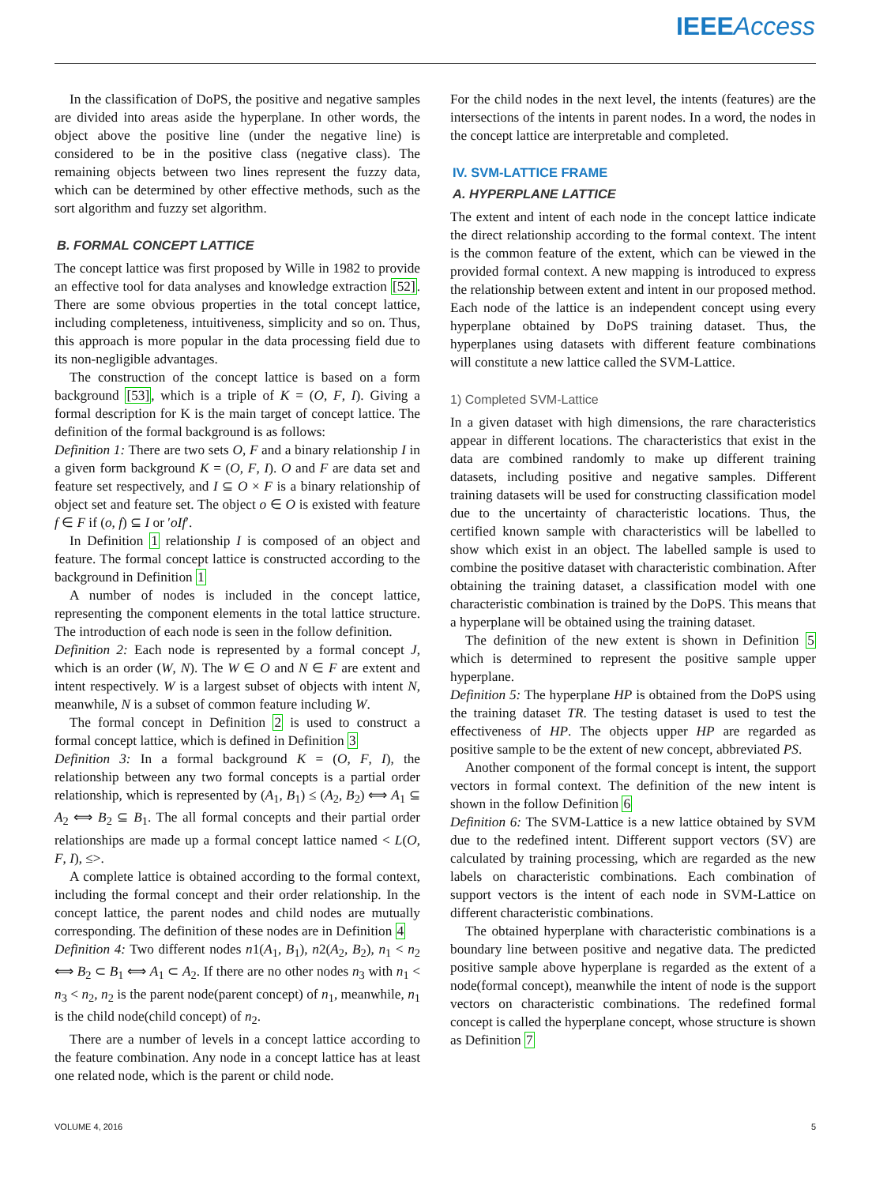IEEE Access
In the classification of DoPS, the positive and negative samples are divided into areas aside the hyperplane. In other words, the object above the positive line (under the negative line) is considered to be in the positive class (negative class). The remaining objects between two lines represent the fuzzy data, which can be determined by other effective methods, such as the sort algorithm and fuzzy set algorithm.
B. FORMAL CONCEPT LATTICE
The concept lattice was first proposed by Wille in 1982 to provide an effective tool for data analyses and knowledge extraction [52]. There are some obvious properties in the total concept lattice, including completeness, intuitiveness, simplicity and so on. Thus, this approach is more popular in the data processing field due to its non-negligible advantages.
The construction of the concept lattice is based on a form background [53], which is a triple of K = (O, F, I). Giving a formal description for K is the main target of concept lattice. The definition of the formal background is as follows:
Definition 1: There are two sets O, F and a binary relationship I in a given form background K = (O, F, I). O and F are data set and feature set respectively, and I ⊆ O × F is a binary relationship of object set and feature set. The object o ∈ O is existed with feature f ∈ F if (o, f) ⊆ I or ′oIf′.
In Definition 1 relationship I is composed of an object and feature. The formal concept lattice is constructed according to the background in Definition 1
A number of nodes is included in the concept lattice, representing the component elements in the total lattice structure. The introduction of each node is seen in the follow definition.
Definition 2: Each node is represented by a formal concept J, which is an order (W, N). The W ∈ O and N ∈ F are extent and intent respectively. W is a largest subset of objects with intent N, meanwhile, N is a subset of common feature including W.
The formal concept in Definition 2 is used to construct a formal concept lattice, which is defined in Definition 3
Definition 3: In a formal background K = (O, F, I), the relationship between any two formal concepts is a partial order relationship, which is represented by (A<sub>1</sub>, B<sub>1</sub>) ≤ (A<sub>2</sub>, B<sub>2</sub>) ⟺ A<sub>1</sub> ⊆ A<sub>2</sub> ⟺ B<sub>2</sub> ⊆ B<sub>1</sub>. The all formal concepts and their partial order relationships are made up a formal concept lattice named < L(O, F, I), ≤>.
A complete lattice is obtained according to the formal context, including the formal concept and their order relationship. In the concept lattice, the parent nodes and child nodes are mutually corresponding. The definition of these nodes are in Definition 4
Definition 4: Two different nodes n1(A<sub>1</sub>, B<sub>1</sub>), n2(A<sub>2</sub>, B<sub>2</sub>), n<sub>1</sub> < n<sub>2</sub> ⟺ B<sub>2</sub> ⊂ B<sub>1</sub> ⟺ A<sub>1</sub> ⊂ A<sub>2</sub>. If there are no other nodes n<sub>3</sub> with n<sub>1</sub> < n<sub>3</sub> < n<sub>2</sub>, n<sub>2</sub> is the parent node(parent concept) of n<sub>1</sub>, meanwhile, n<sub>1</sub> is the child node(child concept) of n<sub>2</sub>.
There are a number of levels in a concept lattice according to the feature combination. Any node in a concept lattice has at least one related node, which is the parent or child node.
For the child nodes in the next level, the intents (features) are the intersections of the intents in parent nodes. In a word, the nodes in the concept lattice are interpretable and completed.
IV. SVM-LATTICE FRAME
A. HYPERPLANE LATTICE
The extent and intent of each node in the concept lattice indicate the direct relationship according to the formal context. The intent is the common feature of the extent, which can be viewed in the provided formal context. A new mapping is introduced to express the relationship between extent and intent in our proposed method. Each node of the lattice is an independent concept using every hyperplane obtained by DoPS training dataset. Thus, the hyperplanes using datasets with different feature combinations will constitute a new lattice called the SVM-Lattice.
1) Completed SVM-Lattice
In a given dataset with high dimensions, the rare characteristics appear in different locations. The characteristics that exist in the data are combined randomly to make up different training datasets, including positive and negative samples. Different training datasets will be used for constructing classification model due to the uncertainty of characteristic locations. Thus, the certified known sample with characteristics will be labelled to show which exist in an object. The labelled sample is used to combine the positive dataset with characteristic combination. After obtaining the training dataset, a classification model with one characteristic combination is trained by the DoPS. This means that a hyperplane will be obtained using the training dataset.
The definition of the new extent is shown in Definition 5 which is determined to represent the positive sample upper hyperplane.
Definition 5: The hyperplane HP is obtained from the DoPS using the training dataset TR. The testing dataset is used to test the effectiveness of HP. The objects upper HP are regarded as positive sample to be the extent of new concept, abbreviated PS.
Another component of the formal concept is intent, the support vectors in formal context. The definition of the new intent is shown in the follow Definition 6
Definition 6: The SVM-Lattice is a new lattice obtained by SVM due to the redefined intent. Different support vectors (SV) are calculated by training processing, which are regarded as the new labels on characteristic combinations. Each combination of support vectors is the intent of each node in SVM-Lattice on different characteristic combinations.
The obtained hyperplane with characteristic combinations is a boundary line between positive and negative data. The predicted positive sample above hyperplane is regarded as the extent of a node(formal concept), meanwhile the intent of node is the support vectors on characteristic combinations. The redefined formal concept is called the hyperplane concept, whose structure is shown as Definition 7
VOLUME 4, 2016 5